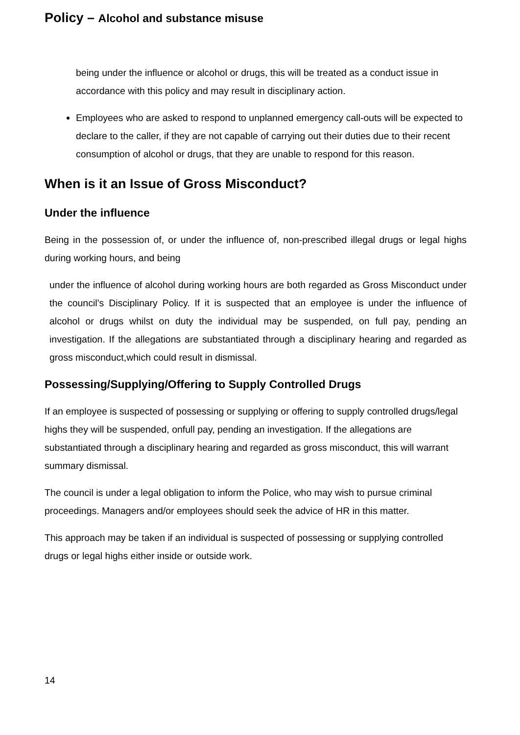Policy – Alcohol and substance misuse
being under the influence or alcohol or drugs, this will be treated as a conduct issue in accordance with this policy and may result in disciplinary action.
Employees who are asked to respond to unplanned emergency call-outs will be expected to declare to the caller, if they are not capable of carrying out their duties due to their recent consumption of alcohol or drugs, that they are unable to respond for this reason.
When is it an Issue of Gross Misconduct?
Under the influence
Being in the possession of, or under the influence of, non-prescribed illegal drugs or legal highs during working hours, and being
under the influence of alcohol during working hours are both regarded as Gross Misconduct under the council’s Disciplinary Policy. If it is suspected that an employee is under the influence of alcohol or drugs whilst on duty the individual may be suspended, on full pay, pending an investigation. If the allegations are substantiated through a disciplinary hearing and regarded as gross misconduct,which could result in dismissal.
Possessing/Supplying/Offering to Supply Controlled Drugs
If an employee is suspected of possessing or supplying or offering to supply controlled drugs/legal highs they will be suspended, onfull pay, pending an investigation. If the allegations are substantiated through a disciplinary hearing and regarded as gross misconduct, this will warrant summary dismissal.
The council is under a legal obligation to inform the Police, who may wish to pursue criminal proceedings. Managers and/or employees should seek the advice of HR in this matter.
This approach may be taken if an individual is suspected of possessing or supplying controlled drugs or legal highs either inside or outside work.
14